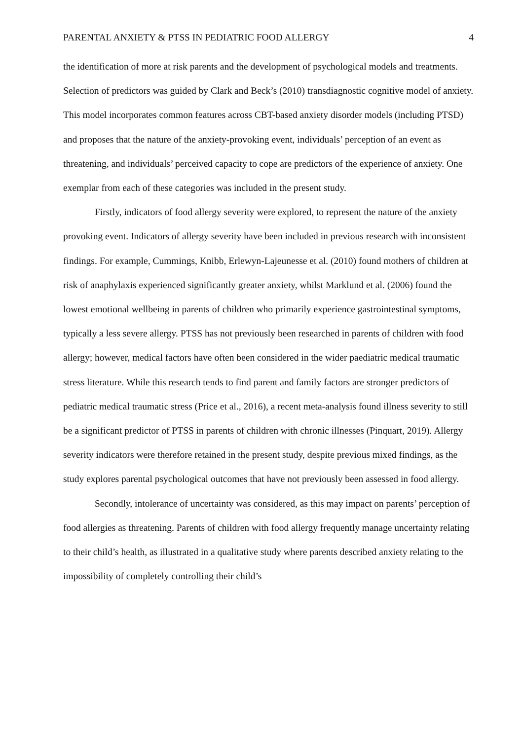PARENTAL ANXIETY & PTSS IN PEDIATRIC FOOD ALLERGY 4
the identification of more at risk parents and the development of psychological models and treatments. Selection of predictors was guided by Clark and Beck’s (2010) transdiagnostic cognitive model of anxiety. This model incorporates common features across CBT-based anxiety disorder models (including PTSD) and proposes that the nature of the anxiety-provoking event, individuals’ perception of an event as threatening, and individuals’ perceived capacity to cope are predictors of the experience of anxiety. One exemplar from each of these categories was included in the present study.
Firstly, indicators of food allergy severity were explored, to represent the nature of the anxiety provoking event. Indicators of allergy severity have been included in previous research with inconsistent findings. For example, Cummings, Knibb, Erlewyn-Lajeunesse et al. (2010) found mothers of children at risk of anaphylaxis experienced significantly greater anxiety, whilst Marklund et al. (2006) found the lowest emotional wellbeing in parents of children who primarily experience gastrointestinal symptoms, typically a less severe allergy. PTSS has not previously been researched in parents of children with food allergy; however, medical factors have often been considered in the wider paediatric medical traumatic stress literature. While this research tends to find parent and family factors are stronger predictors of pediatric medical traumatic stress (Price et al., 2016), a recent meta-analysis found illness severity to still be a significant predictor of PTSS in parents of children with chronic illnesses (Pinquart, 2019). Allergy severity indicators were therefore retained in the present study, despite previous mixed findings, as the study explores parental psychological outcomes that have not previously been assessed in food allergy.
Secondly, intolerance of uncertainty was considered, as this may impact on parents’ perception of food allergies as threatening. Parents of children with food allergy frequently manage uncertainty relating to their child’s health, as illustrated in a qualitative study where parents described anxiety relating to the impossibility of completely controlling their child’s